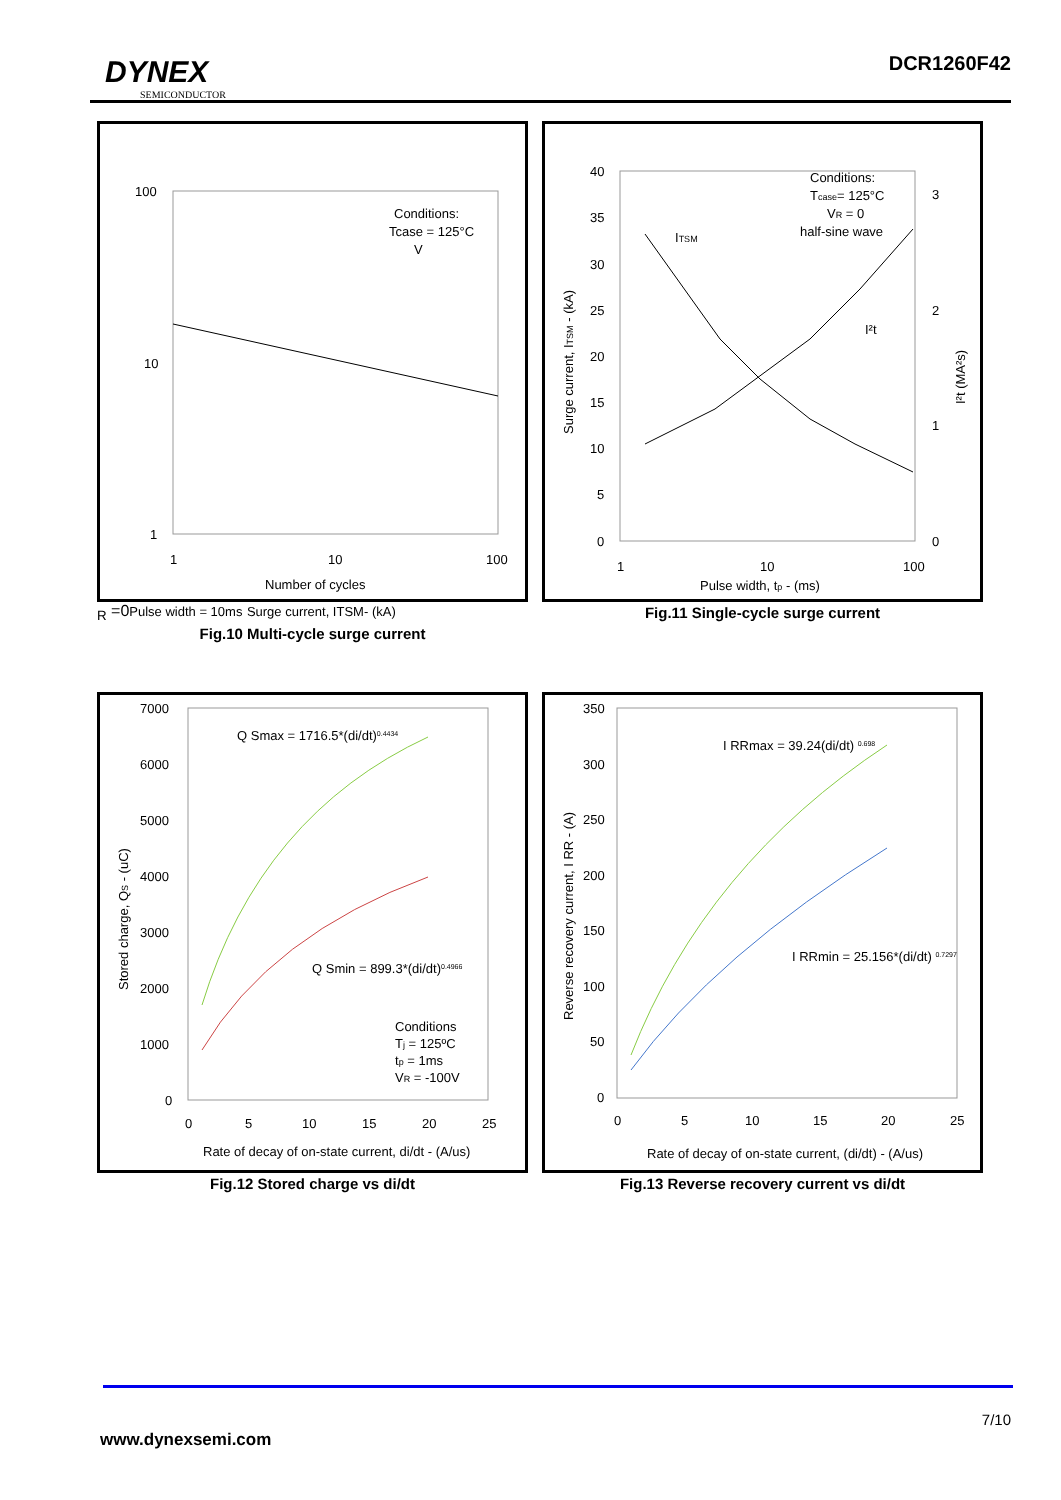DYNEX
SEMICONDUCTOR
DCR1260F42
100
10
1
1
10
100
Number of cycles
Conditions:
Tcase = 125°C
VR =0
Pulse width = 10ms
Surge current, ITSM- (kA)
Fig.10 Multi-cycle surge current
40
35
30
25
20
15
10
5
0
3
2
1
0
1
10
100
Pulse width, tp - (ms)
Conditions:
Tcase= 125°C
VR = 0
half-sine wave
ITSM
I²t
Surge current, ITSM - (kA)
I²t (MA²s)
Fig.11 Single-cycle surge current
7000
6000
5000
4000
3000
2000
1000
0
0
5
10
15
20
25
Rate of decay of on-state current, di/dt - (A/us)
Q Smax = 1716.5*(di/dt)0.4434
Q Smin = 899.3*(di/dt)0.4966
Conditions
Tj = 125ºC
tp = 1ms
VR = -100V
Stored charge, QS - (uC)
Fig.12 Stored charge vs di/dt
350
300
250
200
150
100
50
0
0
5
10
15
20
25
Rate of decay of on-state current, (di/dt) - (A/us)
I RRmax = 39.24(di/dt) 0.698
I RRmin = 25.156*(di/dt) 0.7297
Reverse recovery current, I RR - (A)
Fig.13 Reverse recovery current vs di/dt
7/10
www.dynexsemi.com